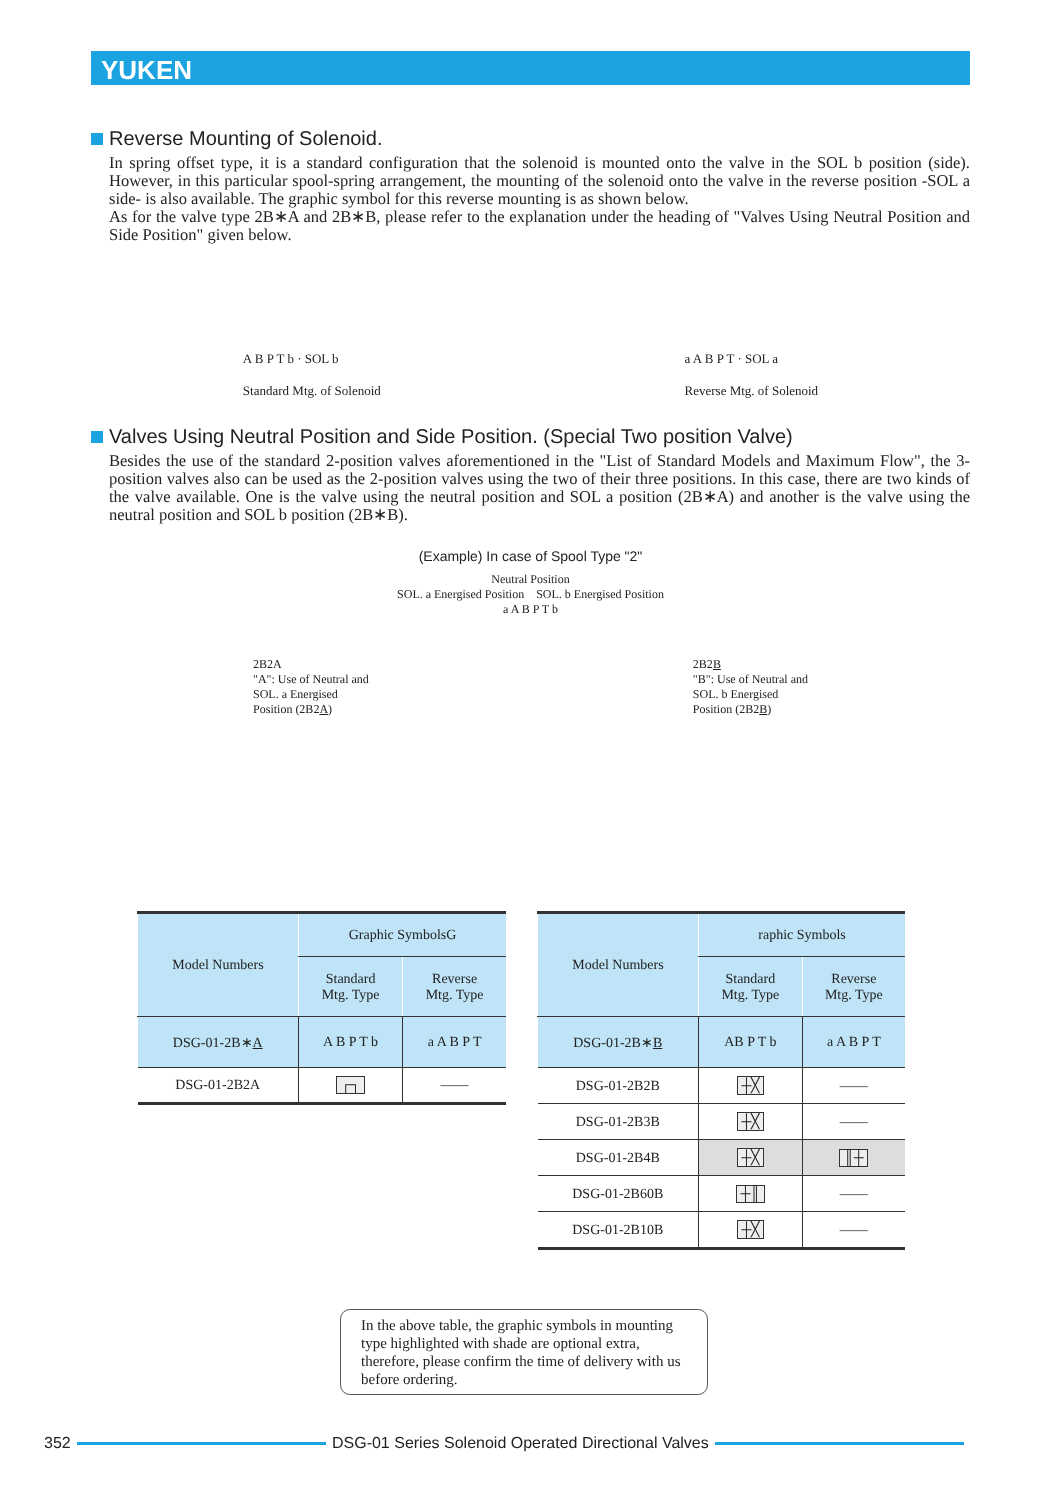YUKEN
Reverse Mounting of Solenoid.
In spring offset type, it is a standard configuration that the solenoid is mounted onto the valve in the SOL b position (side). However, in this particular spool-spring arrangement, the mounting of the solenoid onto the valve in the reverse position -SOL a side- is also available. The graphic symbol for this reverse mounting is as shown below.
As for the valve type 2B∗A and 2B∗B, please refer to the explanation under the heading of "Valves Using Neutral Position and Side Position" given below.
A B P T b · SOL b
Standard Mtg. of Solenoid
a A B P T · SOL a
Reverse Mtg. of Solenoid
Valves Using Neutral Position and Side Position. (Special Two position Valve)
Besides the use of the standard 2-position valves aforementioned in the "List of Standard Models and Maximum Flow", the 3-position valves also can be used as the 2-position valves using the two of their three positions. In this case, there are two kinds of the valve available. One is the valve using the neutral position and SOL a position (2B∗A) and another is the valve using the neutral position and SOL b position (2B∗B).
(Example) In case of Spool Type "2"
Neutral Position
SOL. a Energised Position SOL. b Energised Position
a A B P T b
2B2A
"A": Use of Neutral and
SOL. a Energised
Position (2B2A)
2B2B
"B": Use of Neutral and
SOL. b Energised
Position (2B2B)
| Model Numbers | Graphic SymbolsG | |
| --- | --- | --- |
| | Standard Mtg. Type | Reverse Mtg. Type |
| DSG-01-2B∗ A | A B P T b | a A B P T |
| DSG-01-2B2A | ┌┐ | —— |
| Model Numbers | raphic Symbols | |
| --- | --- | --- |
| | Standard Mtg. Type | Reverse Mtg. Type |
| DSG-01-2B∗ B | AB P T b | a A B P T |
| DSG-01-2B2B | ┼╳ | —— |
| DSG-01-2B3B | ┼╳ | —— |
| DSG-01-2B4B | ┼╳ | ║┼ |
| DSG-01-2B60B | ┼║ | —— |
| DSG-01-2B10B | ┼╳ | —— |
In the above table, the graphic symbols in mounting type highlighted with shade are optional extra, therefore, please confirm the time of delivery with us before ordering.
352
DSG-01 Series Solenoid Operated Directional Valves